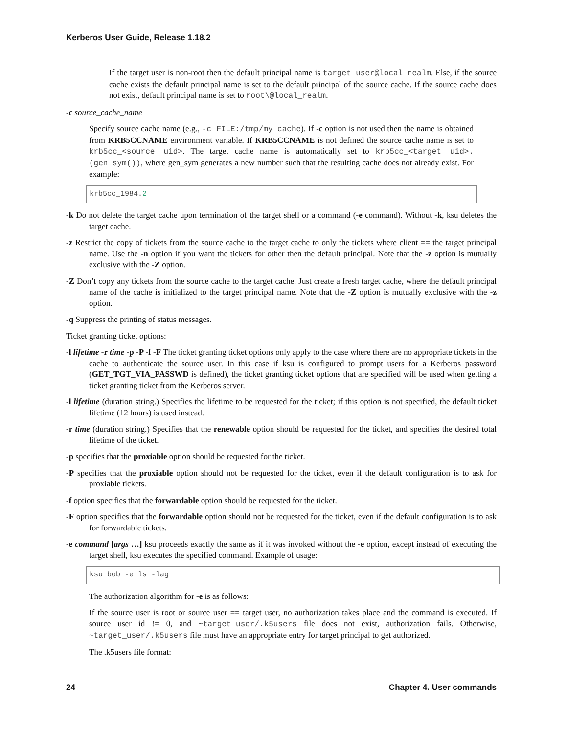Kerberos User Guide, Release 1.18.2
If the target user is non-root then the default principal name is target_user@local_realm. Else, if the source cache exists the default principal name is set to the default principal of the source cache. If the source cache does not exist, default principal name is set to root\@local_realm.
-c source_cache_name
Specify source cache name (e.g., -c FILE:/tmp/my_cache). If -c option is not used then the name is obtained from KRB5CCNAME environment variable. If KRB5CCNAME is not defined the source cache name is set to krb5cc_<source uid>. The target cache name is automatically set to krb5cc_<target uid>.(gen_sym()), where gen_sym generates a new number such that the resulting cache does not already exist. For example:
krb5cc_1984.2
-k Do not delete the target cache upon termination of the target shell or a command (-e command). Without -k, ksu deletes the target cache.
-z Restrict the copy of tickets from the source cache to the target cache to only the tickets where client == the target principal name. Use the -n option if you want the tickets for other then the default principal. Note that the -z option is mutually exclusive with the -Z option.
-Z Don’t copy any tickets from the source cache to the target cache. Just create a fresh target cache, where the default principal name of the cache is initialized to the target principal name. Note that the -Z option is mutually exclusive with the -z option.
-q Suppress the printing of status messages.
Ticket granting ticket options:
-l lifetime -r time -p -P -f -F The ticket granting ticket options only apply to the case where there are no appropriate tickets in the cache to authenticate the source user. In this case if ksu is configured to prompt users for a Kerberos password (GET_TGT_VIA_PASSWD is defined), the ticket granting ticket options that are specified will be used when getting a ticket granting ticket from the Kerberos server.
-l lifetime (duration string.) Specifies the lifetime to be requested for the ticket; if this option is not specified, the default ticket lifetime (12 hours) is used instead.
-r time (duration string.) Specifies that the renewable option should be requested for the ticket, and specifies the desired total lifetime of the ticket.
-p specifies that the proxiable option should be requested for the ticket.
-P specifies that the proxiable option should not be requested for the ticket, even if the default configuration is to ask for proxiable tickets.
-f option specifies that the forwardable option should be requested for the ticket.
-F option specifies that the forwardable option should not be requested for the ticket, even if the default configuration is to ask for forwardable tickets.
-e command [args …] ksu proceeds exactly the same as if it was invoked without the -e option, except instead of executing the target shell, ksu executes the specified command. Example of usage:
ksu bob -e ls -lag
The authorization algorithm for -e is as follows:
If the source user is root or source user == target user, no authorization takes place and the command is executed. If source user id != 0, and ~target_user/.k5users file does not exist, authorization fails. Otherwise, ~target_user/.k5users file must have an appropriate entry for target principal to get authorized.
The .k5users file format:
24 Chapter 4. User commands